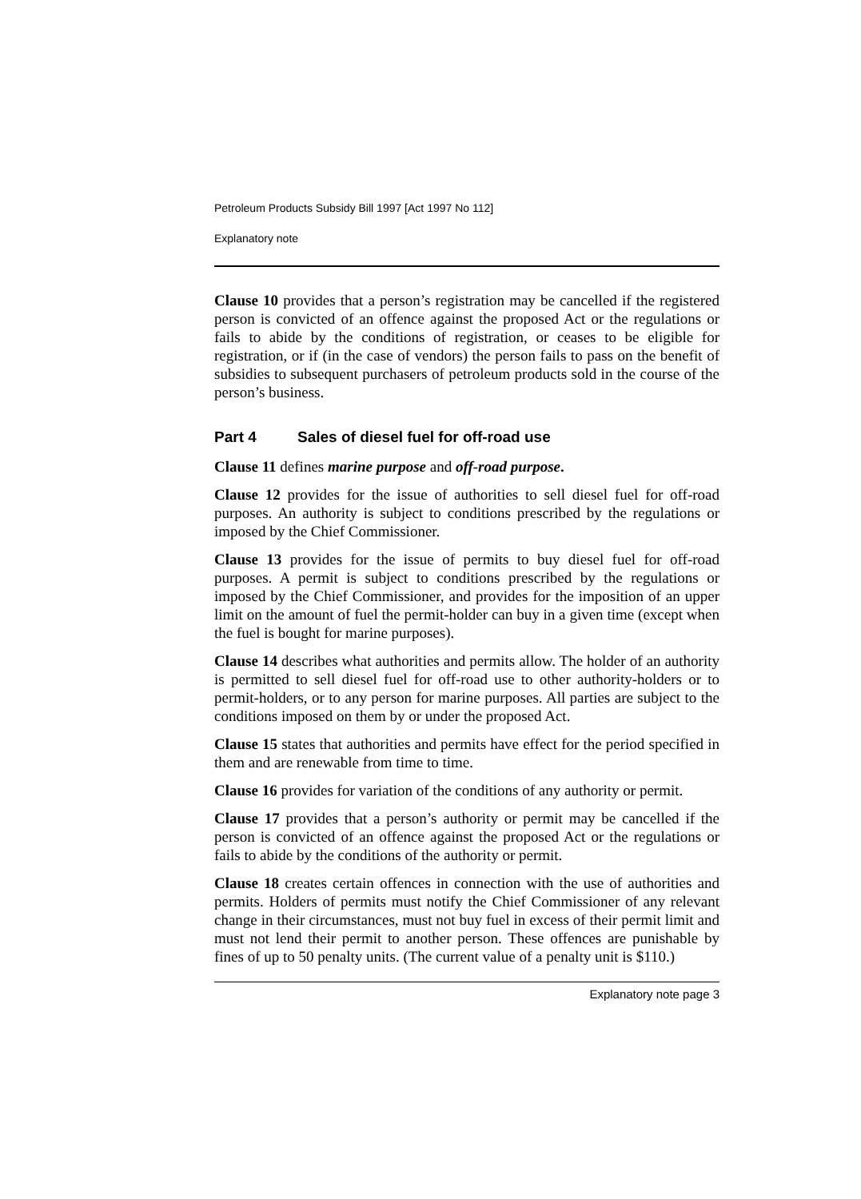Petroleum Products Subsidy Bill 1997 [Act 1997 No 112]
Explanatory note
Clause 10 provides that a person’s registration may be cancelled if the registered person is convicted of an offence against the proposed Act or the regulations or fails to abide by the conditions of registration, or ceases to be eligible for registration, or if (in the case of vendors) the person fails to pass on the benefit of subsidies to subsequent purchasers of petroleum products sold in the course of the person’s business.
Part 4 Sales of diesel fuel for off-road use
Clause 11 defines marine purpose and off-road purpose.
Clause 12 provides for the issue of authorities to sell diesel fuel for off-road purposes. An authority is subject to conditions prescribed by the regulations or imposed by the Chief Commissioner.
Clause 13 provides for the issue of permits to buy diesel fuel for off-road purposes. A permit is subject to conditions prescribed by the regulations or imposed by the Chief Commissioner, and provides for the imposition of an upper limit on the amount of fuel the permit-holder can buy in a given time (except when the fuel is bought for marine purposes).
Clause 14 describes what authorities and permits allow. The holder of an authority is permitted to sell diesel fuel for off-road use to other authority-holders or to permit-holders, or to any person for marine purposes. All parties are subject to the conditions imposed on them by or under the proposed Act.
Clause 15 states that authorities and permits have effect for the period specified in them and are renewable from time to time.
Clause 16 provides for variation of the conditions of any authority or permit.
Clause 17 provides that a person’s authority or permit may be cancelled if the person is convicted of an offence against the proposed Act or the regulations or fails to abide by the conditions of the authority or permit.
Clause 18 creates certain offences in connection with the use of authorities and permits. Holders of permits must notify the Chief Commissioner of any relevant change in their circumstances, must not buy fuel in excess of their permit limit and must not lend their permit to another person. These offences are punishable by fines of up to 50 penalty units. (The current value of a penalty unit is $110.)
Explanatory note page 3